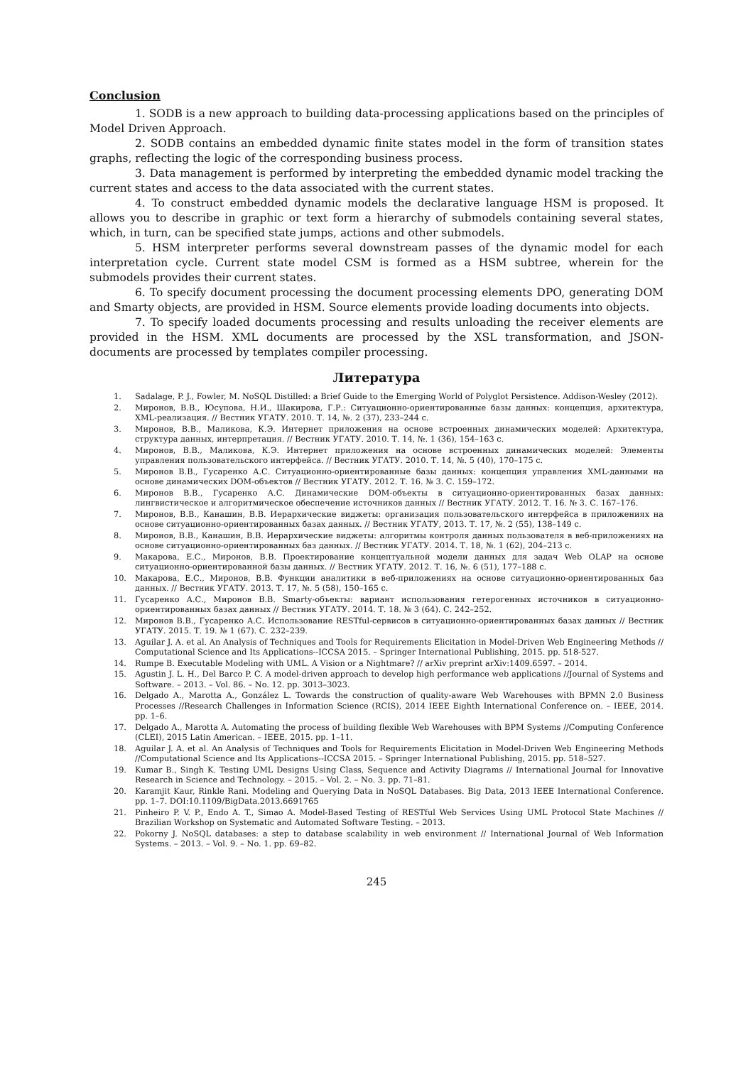Conclusion
1. SODB is a new approach to building data-processing applications based on the principles of Model Driven Approach.
2. SODB contains an embedded dynamic finite states model in the form of transition states graphs, reflecting the logic of the corresponding business process.
3. Data management is performed by interpreting the embedded dynamic model tracking the current states and access to the data associated with the current states.
4. To construct embedded dynamic models the declarative language HSM is proposed. It allows you to describe in graphic or text form a hierarchy of submodels containing several states, which, in turn, can be specified state jumps, actions and other submodels.
5. HSM interpreter performs several downstream passes of the dynamic model for each interpretation cycle. Current state model CSM is formed as a HSM subtree, wherein for the submodels provides their current states.
6. To specify document processing the document processing elements DPO, generating DOM and Smarty objects, are provided in HSM. Source elements provide loading documents into objects.
7. To specify loaded documents processing and results unloading the receiver elements are provided in the HSM. XML documents are processed by the XSL transformation, and JSON-documents are processed by templates compiler processing.
Литература
1. Sadalage, P. J., Fowler, M. NoSQL Distilled: a Brief Guide to the Emerging World of Polyglot Persistence. Addison-Wesley (2012).
2. Миронов, В.В., Юсупова, Н.И., Шакирова, Г.Р.: Ситуационно-ориентированные базы данных: концепция, архитектура, XML-реализация. // Вестник УГАТУ. 2010. Т. 14, №. 2 (37), 233–244 с.
3. Миронов, В.В., Маликова, К.Э. Интернет приложения на основе встроенных динамических моделей: Архитектура, структура данных, интерпретация. // Вестник УГАТУ. 2010. Т. 14, №. 1 (36), 154–163 с.
4. Миронов, В.В., Маликова, К.Э. Интернет приложения на основе встроенных динамических моделей: Элементы управления пользовательского интерфейса. // Вестник УГАТУ. 2010. Т. 14, №. 5 (40), 170–175 с.
5. Миронов В.В., Гусаренко А.С. Ситуационно-ориентированные базы данных: концепция управления XML-данными на основе динамических DOM-объектов // Вестник УГАТУ. 2012. Т. 16. № 3. С. 159–172.
6. Миронов В.В., Гусаренко А.С. Динамические DOM-объекты в ситуационно-ориентированных базах данных: лингвистическое и алгоритмическое обеспечение источников данных // Вестник УГАТУ. 2012. Т. 16. № 3. С. 167–176.
7. Миронов, В.В., Канашин, В.В. Иерархические виджеты: организация пользовательского интерфейса в приложениях на основе ситуационно-ориентированных базах данных. // Вестник УГАТУ, 2013. Т. 17, №. 2 (55), 138–149 с.
8. Миронов, В.В., Канашин, В.В. Иерархические виджеты: алгоритмы контроля данных пользователя в веб-приложениях на основе ситуационно-ориентированных баз данных. // Вестник УГАТУ. 2014. Т. 18, №. 1 (62), 204–213 с.
9. Макарова, Е.С., Миронов, В.В. Проектирование концептуальной модели данных для задач Web OLAP на основе ситуационно-ориентированной базы данных. // Вестник УГАТУ. 2012. Т. 16, №. 6 (51), 177–188 с.
10. Макарова, Е.С., Миронов, В.В. Функции аналитики в веб-приложениях на основе ситуационно-ориентированных баз данных. // Вестник УГАТУ. 2013. Т. 17, №. 5 (58), 150–165 с.
11. Гусаренко А.С., Миронов В.В. Smarty-объекты: вариант использования гетерогенных источников в ситуационно-ориентированных базах данных // Вестник УГАТУ. 2014. Т. 18. № 3 (64). С. 242–252.
12. Миронов В.В., Гусаренко А.С. Использование RESTful-сервисов в ситуационно-ориентированных базах данных // Вестник УГАТУ. 2015. Т. 19. № 1 (67). С. 232–239.
13. Aguilar J. A. et al. An Analysis of Techniques and Tools for Requirements Elicitation in Model-Driven Web Engineering Methods // Computational Science and Its Applications--ICCSA 2015. – Springer International Publishing, 2015. pp. 518-527.
14. Rumpe B. Executable Modeling with UML. A Vision or a Nightmare? // arXiv preprint arXiv:1409.6597. – 2014.
15. Agustin J. L. H., Del Barco P. C. A model-driven approach to develop high performance web applications //Journal of Systems and Software. – 2013. – Vol. 86. – No. 12. pp. 3013–3023.
16. Delgado A., Marotta A., González L. Towards the construction of quality-aware Web Warehouses with BPMN 2.0 Business Processes //Research Challenges in Information Science (RCIS), 2014 IEEE Eighth International Conference on. – IEEE, 2014. pp. 1–6.
17. Delgado A., Marotta A. Automating the process of building flexible Web Warehouses with BPM Systems //Computing Conference (CLEI), 2015 Latin American. – IEEE, 2015. pp. 1–11.
18. Aguilar J. A. et al. An Analysis of Techniques and Tools for Requirements Elicitation in Model-Driven Web Engineering Methods //Computational Science and Its Applications--ICCSA 2015. – Springer International Publishing, 2015. pp. 518–527.
19. Kumar B., Singh K. Testing UML Designs Using Class, Sequence and Activity Diagrams // International Journal for Innovative Research in Science and Technology. – 2015. – Vol. 2. – No. 3. pp. 71–81.
20. Karamjit Kaur, Rinkle Rani. Modeling and Querying Data in NoSQL Databases. Big Data, 2013 IEEE International Conference. pp. 1–7. DOI:10.1109/BigData.2013.6691765
21. Pinheiro P. V. P., Endo A. T., Simao A. Model-Based Testing of RESTful Web Services Using UML Protocol State Machines // Brazilian Workshop on Systematic and Automated Software Testing. – 2013.
22. Pokorny J. NoSQL databases: a step to database scalability in web environment // International Journal of Web Information Systems. – 2013. – Vol. 9. – No. 1. pp. 69–82.
245